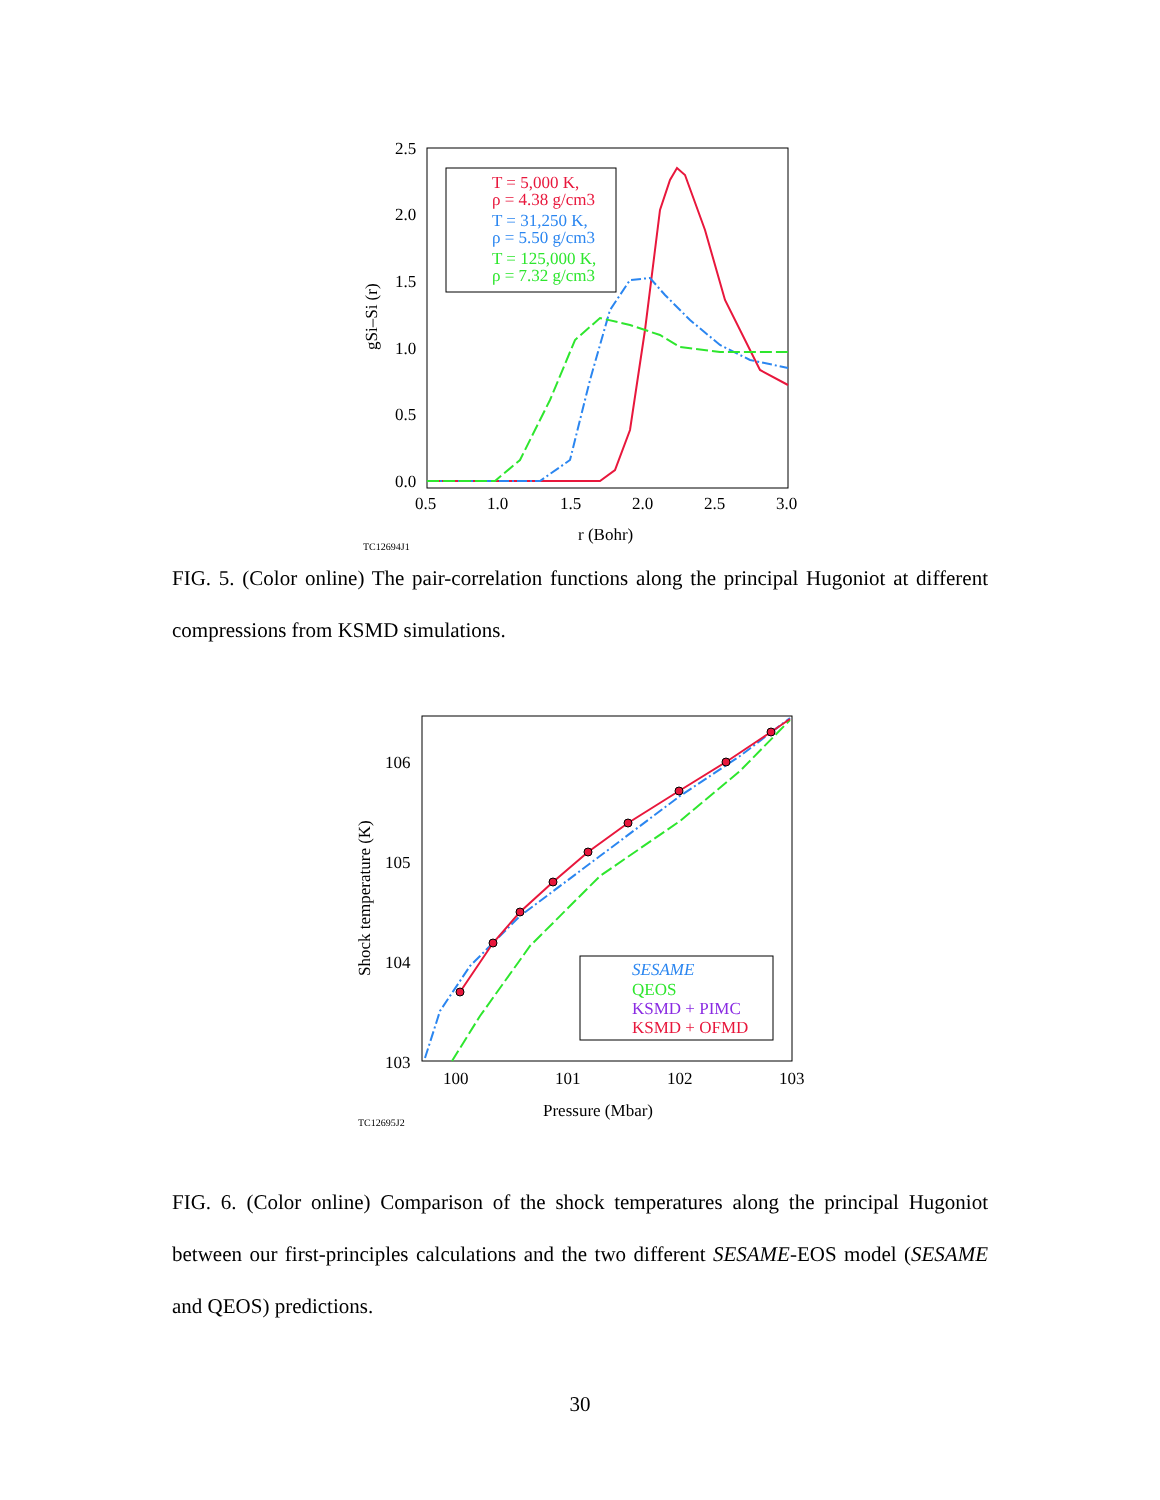2.5
2.0
1.5
1.0
0.5
0.0
0.5
1.0
1.5
2.0
2.5
3.0
r (Bohr)
gSi–Si (r)
TC12694J1
T = 5,000 K,
ρ = 4.38 g/cm3
T = 31,250 K,
ρ = 5.50 g/cm3
T = 125,000 K,
ρ = 7.32 g/cm3
FIG. 5. (Color online) The pair-correlation functions along the principal Hugoniot at different compressions from KSMD simulations.
106
105
104
103
100
101
102
103
Pressure (Mbar)
Shock temperature (K)
TC12695J2
SESAME
QEOS
KSMD + PIMC
KSMD + OFMD
FIG. 6. (Color online) Comparison of the shock temperatures along the principal Hugoniot between our first-principles calculations and the two different SESAME-EOS model (SESAME and QEOS) predictions.
30